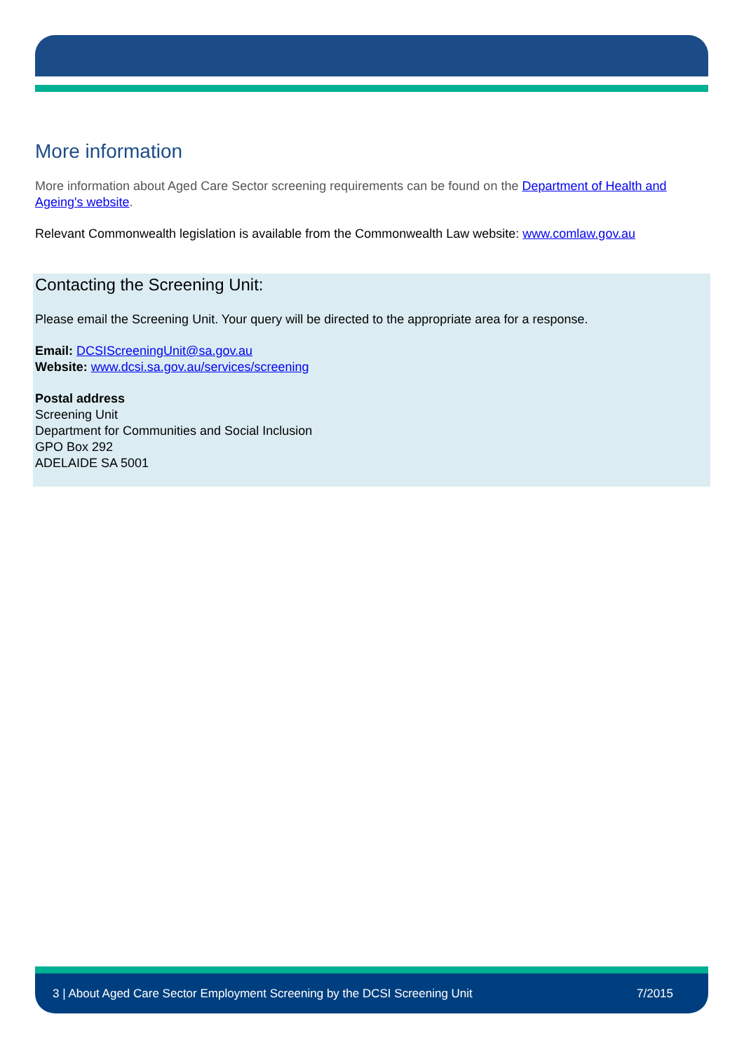More information
More information about Aged Care Sector screening requirements can be found on the Department of Health and Ageing's website.
Relevant Commonwealth legislation is available from the Commonwealth Law website: www.comlaw.gov.au
Contacting the Screening Unit:
Please email the Screening Unit. Your query will be directed to the appropriate area for a response.
Email: DCSIScreeningUnit@sa.gov.au
Website: www.dcsi.sa.gov.au/services/screening
Postal address
Screening Unit
Department for Communities and Social Inclusion
GPO Box 292
ADELAIDE SA 5001
3 | About Aged Care Sector Employment Screening by the DCSI Screening Unit 7/2015